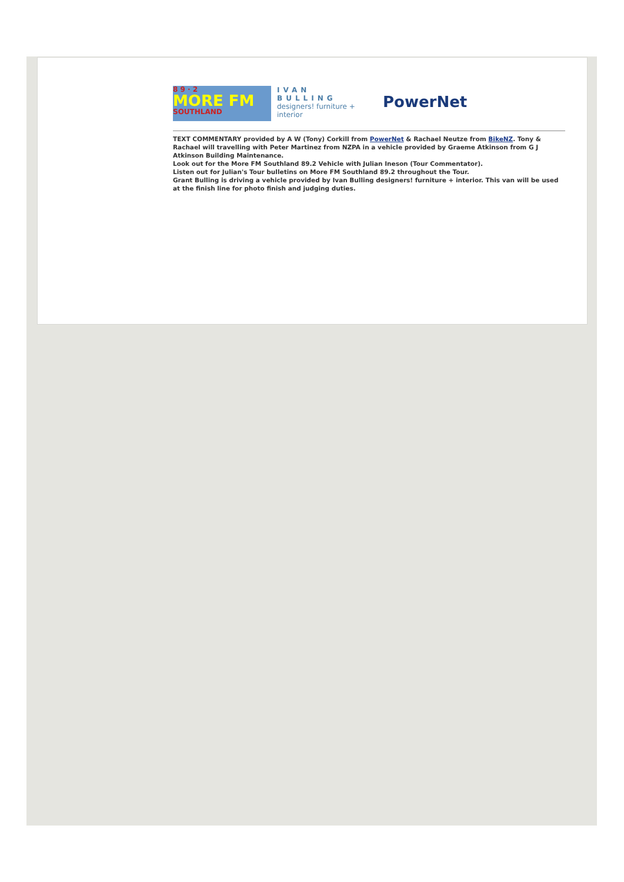8 9 · 2
MORE FM
SOUTHLAND
IVAN
BULLING
designers! furniture + interior
PowerNet
TEXT COMMENTARY provided by A W (Tony) Corkill from PowerNet & Rachael Neutze from BikeNZ. Tony & Rachael will travelling with Peter Martinez from NZPA in a vehicle provided by Graeme Atkinson from G J Atkinson Building Maintenance.
Look out for the More FM Southland 89.2 Vehicle with Julian Ineson (Tour Commentator).
Listen out for Julian's Tour bulletins on More FM Southland 89.2 throughout the Tour.
Grant Bulling is driving a vehicle provided by Ivan Bulling designers! furniture + interior. This van will be used at the finish line for photo finish and judging duties.